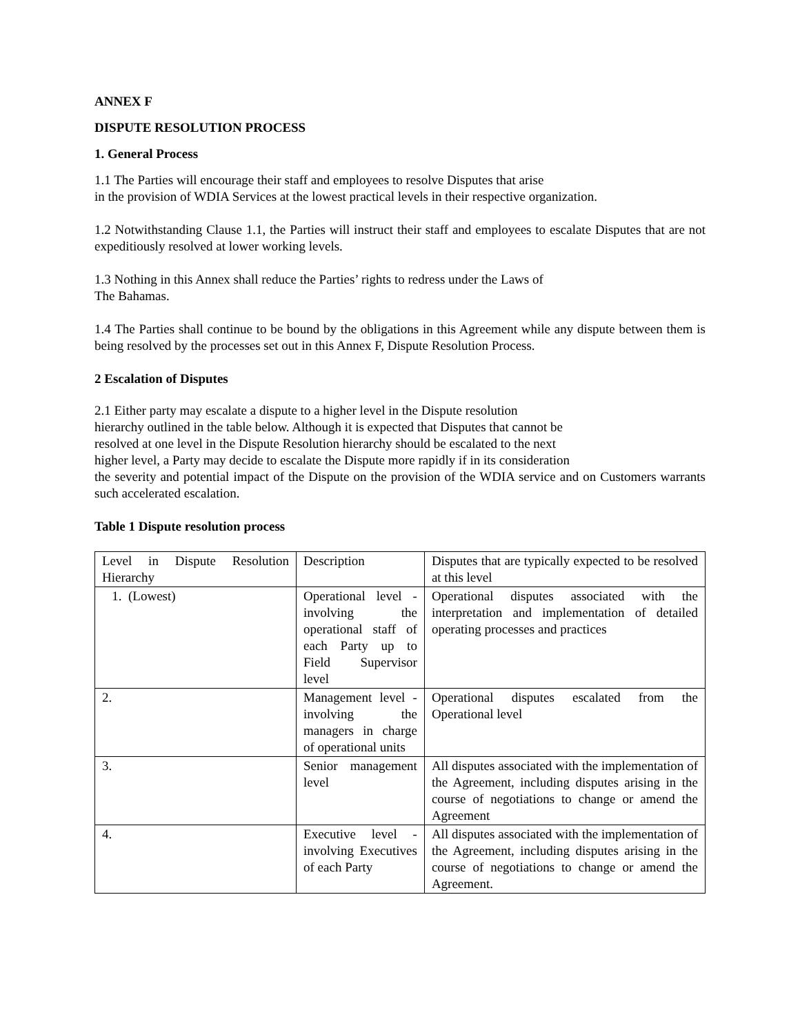ANNEX F
DISPUTE RESOLUTION PROCESS
1. General Process
1.1 The Parties will encourage their staff and employees to resolve Disputes that arise
in the provision of WDIA Services at the lowest practical levels in their respective organization.
1.2 Notwithstanding Clause 1.1, the Parties will instruct their staff and employees to escalate Disputes that are not expeditiously resolved at lower working levels.
1.3 Nothing in this Annex shall reduce the Parties’ rights to redress under the Laws of
The Bahamas.
1.4 The Parties shall continue to be bound by the obligations in this Agreement while any dispute between them is being resolved by the processes set out in this Annex F, Dispute Resolution Process.
2 Escalation of Disputes
2.1 Either party may escalate a dispute to a higher level in the Dispute resolution
hierarchy outlined in the table below. Although it is expected that Disputes that cannot be
resolved at one level in the Dispute Resolution hierarchy should be escalated to the next
higher level, a Party may decide to escalate the Dispute more rapidly if in its consideration
the severity and potential impact of the Dispute on the provision of the WDIA service and on Customers warrants such accelerated escalation.
Table 1 Dispute resolution process
| Level in Dispute Resolution Hierarchy | Description | Disputes that are typically expected to be resolved at this level |
| 1. (Lowest) | Operational level - involving the operational staff of each Party up to Field Supervisor level | Operational disputes associated with the interpretation and implementation of detailed operating processes and practices |
| 2. | Management level - involving the managers in charge of operational units | Operational disputes escalated from the Operational level |
| 3. | Senior management level | All disputes associated with the implementation of the Agreement, including disputes arising in the course of negotiations to change or amend the Agreement |
| 4. | Executive level - involving Executives of each Party | All disputes associated with the implementation of the Agreement, including disputes arising in the course of negotiations to change or amend the Agreement. |